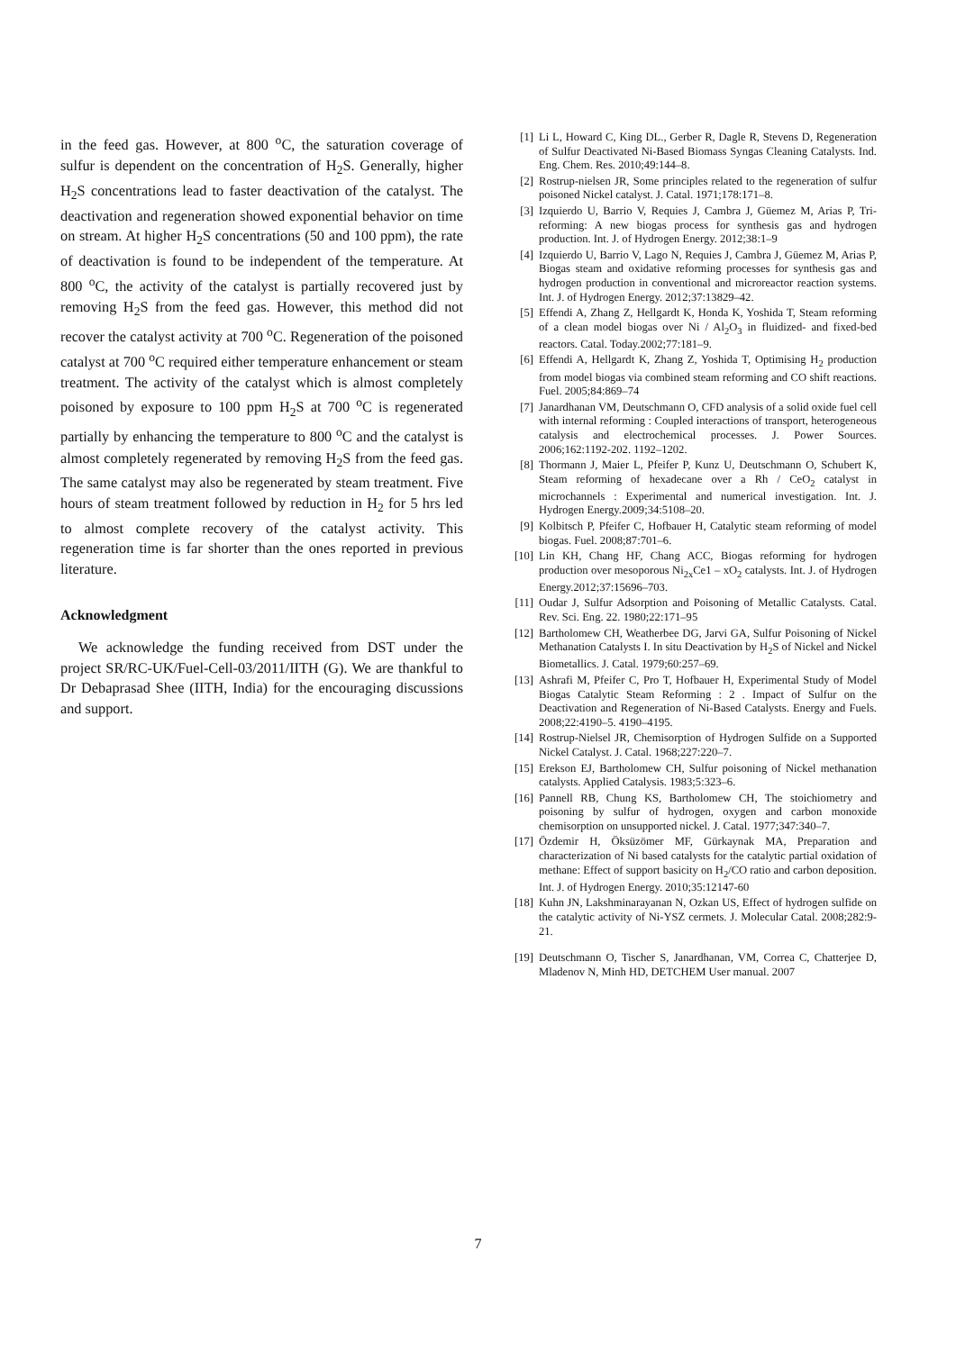in the feed gas. However, at 800 <sup>o</sup>C, the saturation coverage of sulfur is dependent on the concentration of H<sub>2</sub>S. Generally, higher H<sub>2</sub>S concentrations lead to faster deactivation of the catalyst. The deactivation and regeneration showed exponential behavior on time on stream. At higher H<sub>2</sub>S concentrations (50 and 100 ppm), the rate of deactivation is found to be independent of the temperature. At 800 <sup>o</sup>C, the activity of the catalyst is partially recovered just by removing H<sub>2</sub>S from the feed gas. However, this method did not recover the catalyst activity at 700 <sup>o</sup>C. Regeneration of the poisoned catalyst at 700 <sup>o</sup>C required either temperature enhancement or steam treatment. The activity of the catalyst which is almost completely poisoned by exposure to 100 ppm H<sub>2</sub>S at 700 <sup>o</sup>C is regenerated partially by enhancing the temperature to 800 <sup>o</sup>C and the catalyst is almost completely regenerated by removing H<sub>2</sub>S from the feed gas. The same catalyst may also be regenerated by steam treatment. Five hours of steam treatment followed by reduction in H<sub>2</sub> for 5 hrs led to almost complete recovery of the catalyst activity. This regeneration time is far shorter than the ones reported in previous literature.
Acknowledgment
We acknowledge the funding received from DST under the project SR/RC-UK/Fuel-Cell-03/2011/IITH (G). We are thankful to Dr Debaprasad Shee (IITH, India) for the encouraging discussions and support.
[1] Li L, Howard C, King DL., Gerber R, Dagle R, Stevens D, Regeneration of Sulfur Deactivated Ni-Based Biomass Syngas Cleaning Catalysts. Ind. Eng. Chem. Res. 2010;49:144–8.
[2] Rostrup-nielsen JR, Some principles related to the regeneration of sulfur poisoned Nickel catalyst. J. Catal. 1971;178:171–8.
[3] Izquierdo U, Barrio V, Requies J, Cambra J, Güemez M, Arias P, Tri-reforming: A new biogas process for synthesis gas and hydrogen production. Int. J. of Hydrogen Energy. 2012;38:1–9
[4] Izquierdo U, Barrio V, Lago N, Requies J, Cambra J, Güemez M, Arias P, Biogas steam and oxidative reforming processes for synthesis gas and hydrogen production in conventional and microreactor reaction systems. Int. J. of Hydrogen Energy. 2012;37:13829–42.
[5] Effendi A, Zhang Z, Hellgardt K, Honda K, Yoshida T, Steam reforming of a clean model biogas over Ni / Al<sub>2</sub>O<sub>3</sub> in fluidized- and fixed-bed reactors. Catal. Today.2002;77:181–9.
[6] Effendi A, Hellgardt K, Zhang Z, Yoshida T, Optimising H<sub>2</sub> production from model biogas via combined steam reforming and CO shift reactions. Fuel. 2005;84:869–74
[7] Janardhanan VM, Deutschmann O, CFD analysis of a solid oxide fuel cell with internal reforming : Coupled interactions of transport, heterogeneous catalysis and electrochemical processes. J. Power Sources. 2006;162:1192-202. 1192–1202.
[8] Thormann J, Maier L, Pfeifer P, Kunz U, Deutschmann O, Schubert K, Steam reforming of hexadecane over a Rh / CeO<sub>2</sub> catalyst in microchannels : Experimental and numerical investigation. Int. J. Hydrogen Energy.2009;34:5108–20.
[9] Kolbitsch P, Pfeifer C, Hofbauer H, Catalytic steam reforming of model biogas. Fuel. 2008;87:701–6.
[10] Lin KH, Chang HF, Chang ACC, Biogas reforming for hydrogen production over mesoporous Ni<sub>2x</sub>Ce1 – xO<sub>2</sub> catalysts. Int. J. of Hydrogen Energy.2012;37:15696–703.
[11] Oudar J, Sulfur Adsorption and Poisoning of Metallic Catalysts. Catal. Rev. Sci. Eng. 22. 1980;22:171–95
[12] Bartholomew CH, Weatherbee DG, Jarvi GA, Sulfur Poisoning of Nickel Methanation Catalysts I. In situ Deactivation by H<sub>2</sub>S of Nickel and Nickel Biometallics. J. Catal. 1979;60:257–69.
[13] Ashrafi M, Pfeifer C, Pro T, Hofbauer H, Experimental Study of Model Biogas Catalytic Steam Reforming : 2 . Impact of Sulfur on the Deactivation and Regeneration of Ni-Based Catalysts. Energy and Fuels. 2008;22:4190–5. 4190–4195.
[14] Rostrup-Nielsel JR, Chemisorption of Hydrogen Sulfide on a Supported Nickel Catalyst. J. Catal. 1968;227:220–7.
[15] Erekson EJ, Bartholomew CH, Sulfur poisoning of Nickel methanation catalysts. Applied Catalysis. 1983;5:323–6.
[16] Pannell RB, Chung KS, Bartholomew CH, The stoichiometry and poisoning by sulfur of hydrogen, oxygen and carbon monoxide chemisorption on unsupported nickel. J. Catal. 1977;347:340–7.
[17] Özdemir H, Öksüzömer MF, Gürkaynak MA, Preparation and characterization of Ni based catalysts for the catalytic partial oxidation of methane: Effect of support basicity on H<sub>2</sub>/CO ratio and carbon deposition. Int. J. of Hydrogen Energy. 2010;35:12147-60
[18] Kuhn JN, Lakshminarayanan N, Ozkan US, Effect of hydrogen sulfide on the catalytic activity of Ni-YSZ cermets. J. Molecular Catal. 2008;282:9-21.
[19] Deutschmann O, Tischer S, Janardhanan, VM, Correa C, Chatterjee D, Mladenov N, Minh HD, DETCHEM User manual. 2007
7